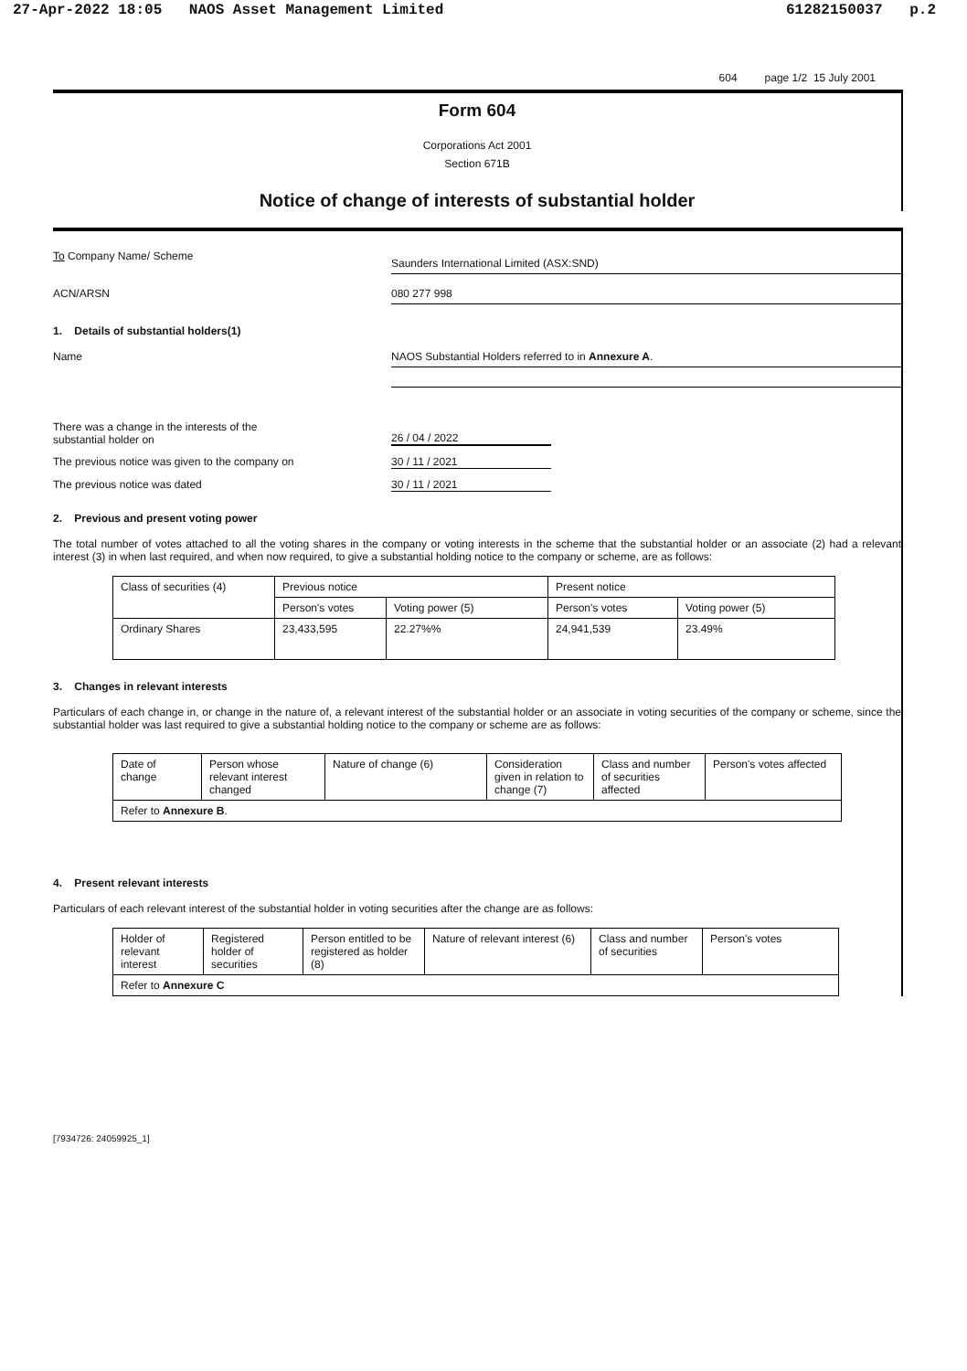27-Apr-2022 18:05 NAOS Asset Management Limited
61282150037 p.2
604 page 1/2 15 July 2001
Form 604
Corporations Act 2001
Section 671B
Notice of change of interests of substantial holder
To Company Name/ Scheme
Saunders International Limited (ASX:SND)
ACN/ARSN 080 277 998
1. Details of substantial holders(1)
Name NAOS Substantial Holders referred to in Annexure A.
There was a change in the interests of the
substantial holder on
26 / 04 / 2022
The previous notice was given to the company on 30 / 11 / 2021
The previous notice was dated 30 / 11 / 2021
2. Previous and present voting power
The total number of votes attached to all the voting shares in the company or voting interests in the scheme that the substantial holder or an associate (2) had a relevant interest (3) in when last required, and when now required, to give a substantial holding notice to the company or scheme, are as follows:
| Class of securities (4) | Previous notice | | Present notice | |
| | Person's votes | Voting power (5) | Person's votes | Voting power (5) |
| Ordinary Shares | 23,433,595 | 22.27%% | 24,941,539 | 23.49% |
3. Changes in relevant interests
Particulars of each change in, or change in the nature of, a relevant interest of the substantial holder or an associate in voting securities of the company or scheme, since the substantial holder was last required to give a substantial holding notice to the company or scheme are as follows:
| Date of change | Person whose relevant interest changed | Nature of change (6) | Consideration given in relation to change (7) | Class and number of securities affected | Person's votes affected |
| Refer to Annexure B . | | | | | |
4. Present relevant interests
Particulars of each relevant interest of the substantial holder in voting securities after the change are as follows:
| Holder of relevant interest | Registered holder of securities | Person entitled to be registered as holder (8) | Nature of relevant interest (6) | Class and number of securities | Person's votes |
| Refer to Annexure C | | | | | |
[7934726: 24059925_1]